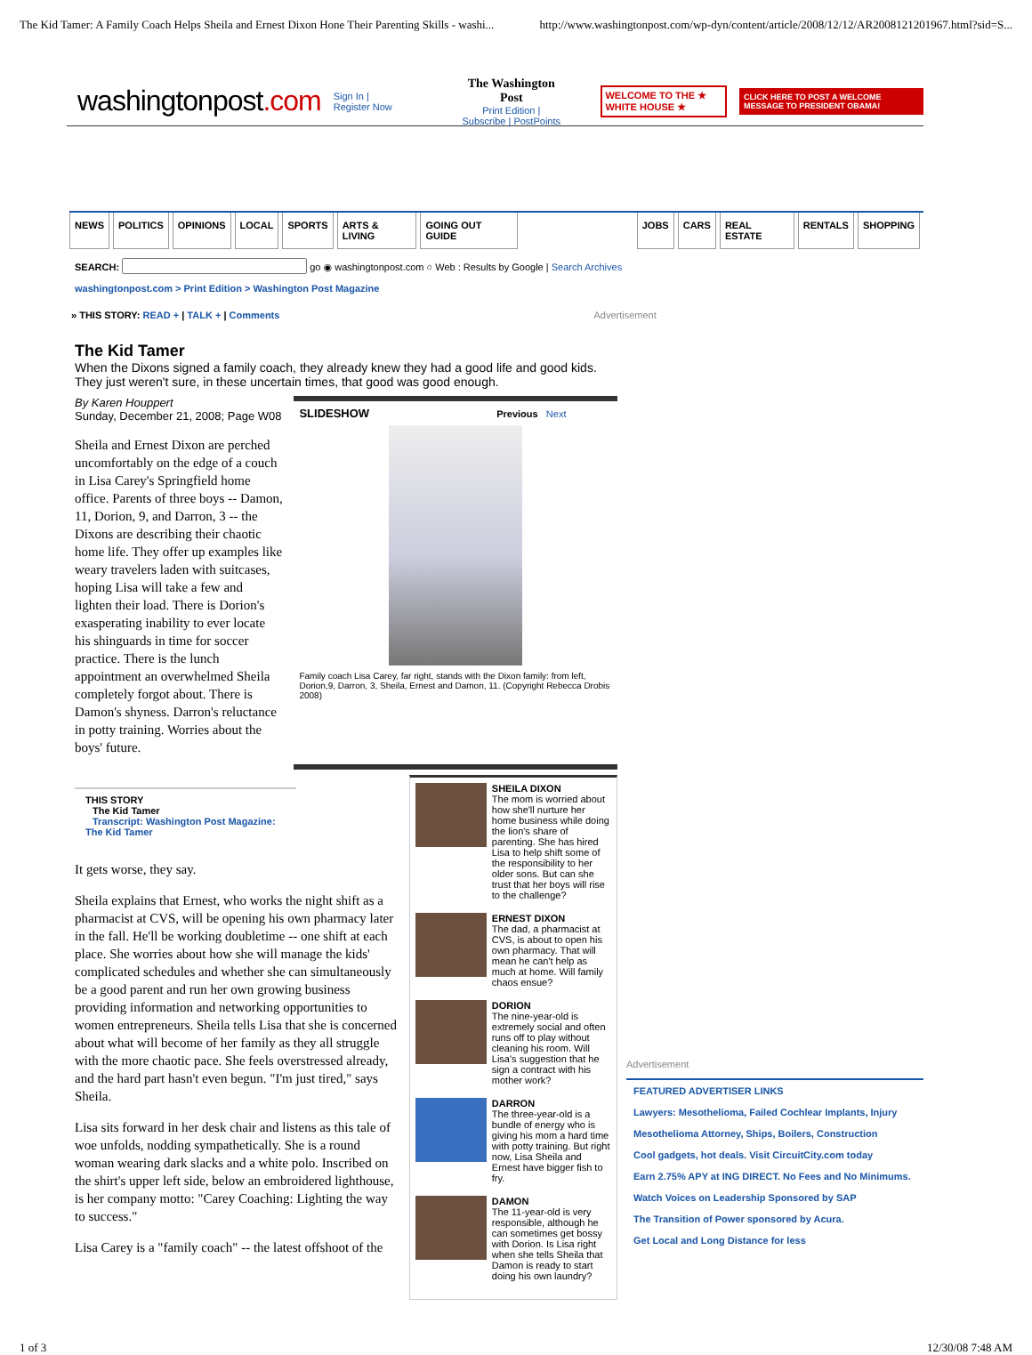The Kid Tamer: A Family Coach Helps Sheila and Ernest Dixon Hone Their Parenting Skills - washi... http://www.washingtonpost.com/wp-dyn/content/article/2008/12/12/AR2008121201967.html?sid=S...
washingtonpost.com Sign In | Register Now The Washington Post
Print Edition | Subscribe | PostPoints WELCOME TO THE ★ WHITE HOUSE ★ CLICK HERE TO POST A WELCOME MESSAGE TO PRESIDENT OBAMA!
NEWS POLITICS OPINIONS LOCAL SPORTS ARTS & LIVING GOING OUT GUIDE JOBS CARS REAL ESTATE RENTALS SHOPPING
SEARCH: go ◉ washingtonpost.com ○ Web : Results by Google | Search Archives
washingtonpost.com > Print Edition > Washington Post Magazine
» THIS STORY: READ + | TALK + | Comments Advertisement
The Kid Tamer
When the Dixons signed a family coach, they already knew they had a good life and good kids. They just weren't sure, in these uncertain times, that good was good enough.
By Karen Houppert
Sunday, December 21, 2008; Page W08
Sheila and Ernest Dixon are perched uncomfortably on the edge of a couch in Lisa Carey's Springfield home office. Parents of three boys -- Damon, 11, Dorion, 9, and Darron, 3 -- the Dixons are describing their chaotic home life. They offer up examples like weary travelers laden with suitcases, hoping Lisa will take a few and lighten their load. There is Dorion's exasperating inability to ever locate his shinguards in time for soccer practice. There is the lunch appointment an overwhelmed Sheila completely forgot about. There is Damon's shyness. Darron's reluctance in potty training. Worries about the boys' future.
SLIDESHOW Previous Next
Family coach Lisa Carey, far right, stands with the Dixon family: from left, Dorion,9, Darron, 3, Sheila, Ernest and Damon, 11. (Copyright Rebecca Drobis 2008)
THIS STORY
The Kid Tamer
Transcript: Washington Post Magazine: The Kid Tamer
It gets worse, they say.
Sheila explains that Ernest, who works the night shift as a pharmacist at CVS, will be opening his own pharmacy later in the fall. He'll be working doubletime -- one shift at each place. She worries about how she will manage the kids' complicated schedules and whether she can simultaneously be a good parent and run her own growing business providing information and networking opportunities to women entrepreneurs. Sheila tells Lisa that she is concerned about what will become of her family as they all struggle with the more chaotic pace. She feels overstressed already, and the hard part hasn't even begun. "I'm just tired," says Sheila.
Lisa sits forward in her desk chair and listens as this tale of woe unfolds, nodding sympathetically. She is a round woman wearing dark slacks and a white polo. Inscribed on the shirt's upper left side, below an embroidered lighthouse, is her company motto: "Carey Coaching: Lighting the way to success."
Lisa Carey is a "family coach" -- the latest offshoot of the
SHEILA DIXON
The mom is worried about how she'll nurture her home business while doing the lion's share of parenting. She has hired Lisa to help shift some of the responsibility to her older sons. But can she trust that her boys will rise to the challenge?
ERNEST DIXON
The dad, a pharmacist at CVS, is about to open his own pharmacy. That will mean he can't help as much at home. Will family chaos ensue?
DORION
The nine-year-old is extremely social and often runs off to play without cleaning his room. Will Lisa's suggestion that he sign a contract with his mother work?
DARRON
The three-year-old is a bundle of energy who is giving his mom a hard time with potty training. But right now, Lisa Sheila and Ernest have bigger fish to fry.
DAMON
The 11-year-old is very responsible, although he can sometimes get bossy with Dorion. Is Lisa right when she tells Sheila that Damon is ready to start doing his own laundry?
Advertisement
FEATURED ADVERTISER LINKS
Lawyers: Mesothelioma, Failed Cochlear Implants, Injury
Mesothelioma Attorney, Ships, Boilers, Construction
Cool gadgets, hot deals. Visit CircuitCity.com today
Earn 2.75% APY at ING DIRECT. No Fees and No Minimums.
Watch Voices on Leadership Sponsored by SAP
The Transition of Power sponsored by Acura.
Get Local and Long Distance for less
1 of 3 12/30/08 7:48 AM